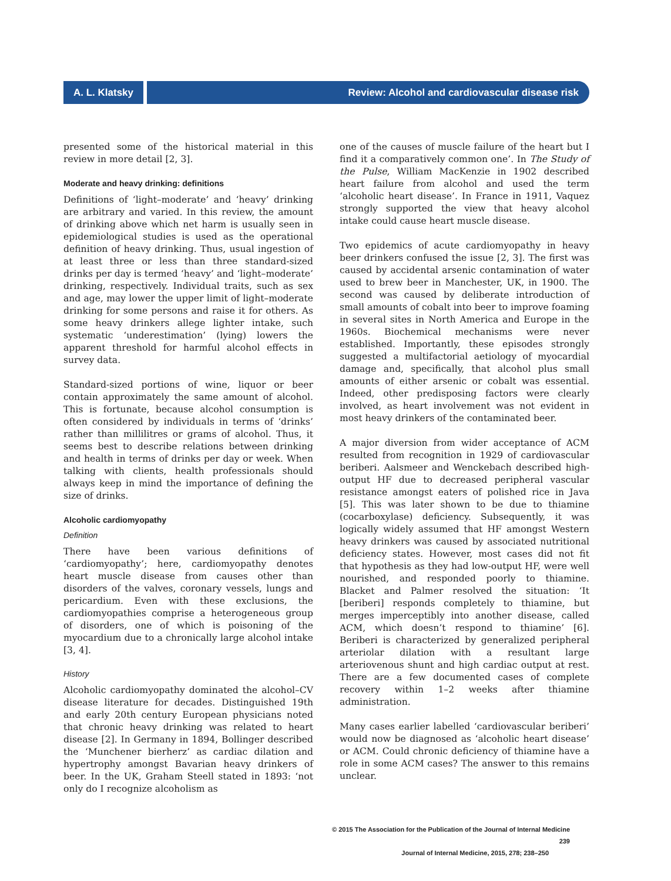A. L. Klatsky Review: Alcohol and cardiovascular disease risk
presented some of the historical material in this review in more detail [2, 3].
Moderate and heavy drinking: definitions
Definitions of ‘light–moderate’ and ‘heavy’ drinking are arbitrary and varied. In this review, the amount of drinking above which net harm is usually seen in epidemiological studies is used as the operational definition of heavy drinking. Thus, usual ingestion of at least three or less than three standard-sized drinks per day is termed ‘heavy’ and ‘light–moderate’ drinking, respectively. Individual traits, such as sex and age, may lower the upper limit of light–moderate drinking for some persons and raise it for others. As some heavy drinkers allege lighter intake, such systematic ‘underestimation’ (lying) lowers the apparent threshold for harmful alcohol effects in survey data.
Standard-sized portions of wine, liquor or beer contain approximately the same amount of alcohol. This is fortunate, because alcohol consumption is often considered by individuals in terms of ‘drinks’ rather than millilitres or grams of alcohol. Thus, it seems best to describe relations between drinking and health in terms of drinks per day or week. When talking with clients, health professionals should always keep in mind the importance of defining the size of drinks.
Alcoholic cardiomyopathy
Definition
There have been various definitions of ‘cardiomyopathy’; here, cardiomyopathy denotes heart muscle disease from causes other than disorders of the valves, coronary vessels, lungs and pericardium. Even with these exclusions, the cardiomyopathies comprise a heterogeneous group of disorders, one of which is poisoning of the myocardium due to a chronically large alcohol intake [3, 4].
History
Alcoholic cardiomyopathy dominated the alcohol–CV disease literature for decades. Distinguished 19th and early 20th century European physicians noted that chronic heavy drinking was related to heart disease [2]. In Germany in 1894, Bollinger described the ‘Munchener bierherz’ as cardiac dilation and hypertrophy amongst Bavarian heavy drinkers of beer. In the UK, Graham Steell stated in 1893: ‘not only do I recognize alcoholism as
one of the causes of muscle failure of the heart but I find it a comparatively common one’. In The Study of the Pulse, William MacKenzie in 1902 described heart failure from alcohol and used the term ‘alcoholic heart disease’. In France in 1911, Vaquez strongly supported the view that heavy alcohol intake could cause heart muscle disease.
Two epidemics of acute cardiomyopathy in heavy beer drinkers confused the issue [2, 3]. The first was caused by accidental arsenic contamination of water used to brew beer in Manchester, UK, in 1900. The second was caused by deliberate introduction of small amounts of cobalt into beer to improve foaming in several sites in North America and Europe in the 1960s. Biochemical mechanisms were never established. Importantly, these episodes strongly suggested a multifactorial aetiology of myocardial damage and, specifically, that alcohol plus small amounts of either arsenic or cobalt was essential. Indeed, other predisposing factors were clearly involved, as heart involvement was not evident in most heavy drinkers of the contaminated beer.
A major diversion from wider acceptance of ACM resulted from recognition in 1929 of cardiovascular beriberi. Aalsmeer and Wenckebach described high-output HF due to decreased peripheral vascular resistance amongst eaters of polished rice in Java [5]. This was later shown to be due to thiamine (cocarboxylase) deficiency. Subsequently, it was logically widely assumed that HF amongst Western heavy drinkers was caused by associated nutritional deficiency states. However, most cases did not fit that hypothesis as they had low-output HF, were well nourished, and responded poorly to thiamine. Blacket and Palmer resolved the situation: ‘It [beriberi] responds completely to thiamine, but merges imperceptibly into another disease, called ACM, which doesn’t respond to thiamine’ [6]. Beriberi is characterized by generalized peripheral arteriolar dilation with a resultant large arteriovenous shunt and high cardiac output at rest. There are a few documented cases of complete recovery within 1–2 weeks after thiamine administration.
Many cases earlier labelled ‘cardiovascular beriberi’ would now be diagnosed as ‘alcoholic heart disease’ or ACM. Could chronic deficiency of thiamine have a role in some ACM cases? The answer to this remains unclear.
© 2015 The Association for the Publication of the Journal of Internal Medicine 239
Journal of Internal Medicine, 2015, 278; 238–250